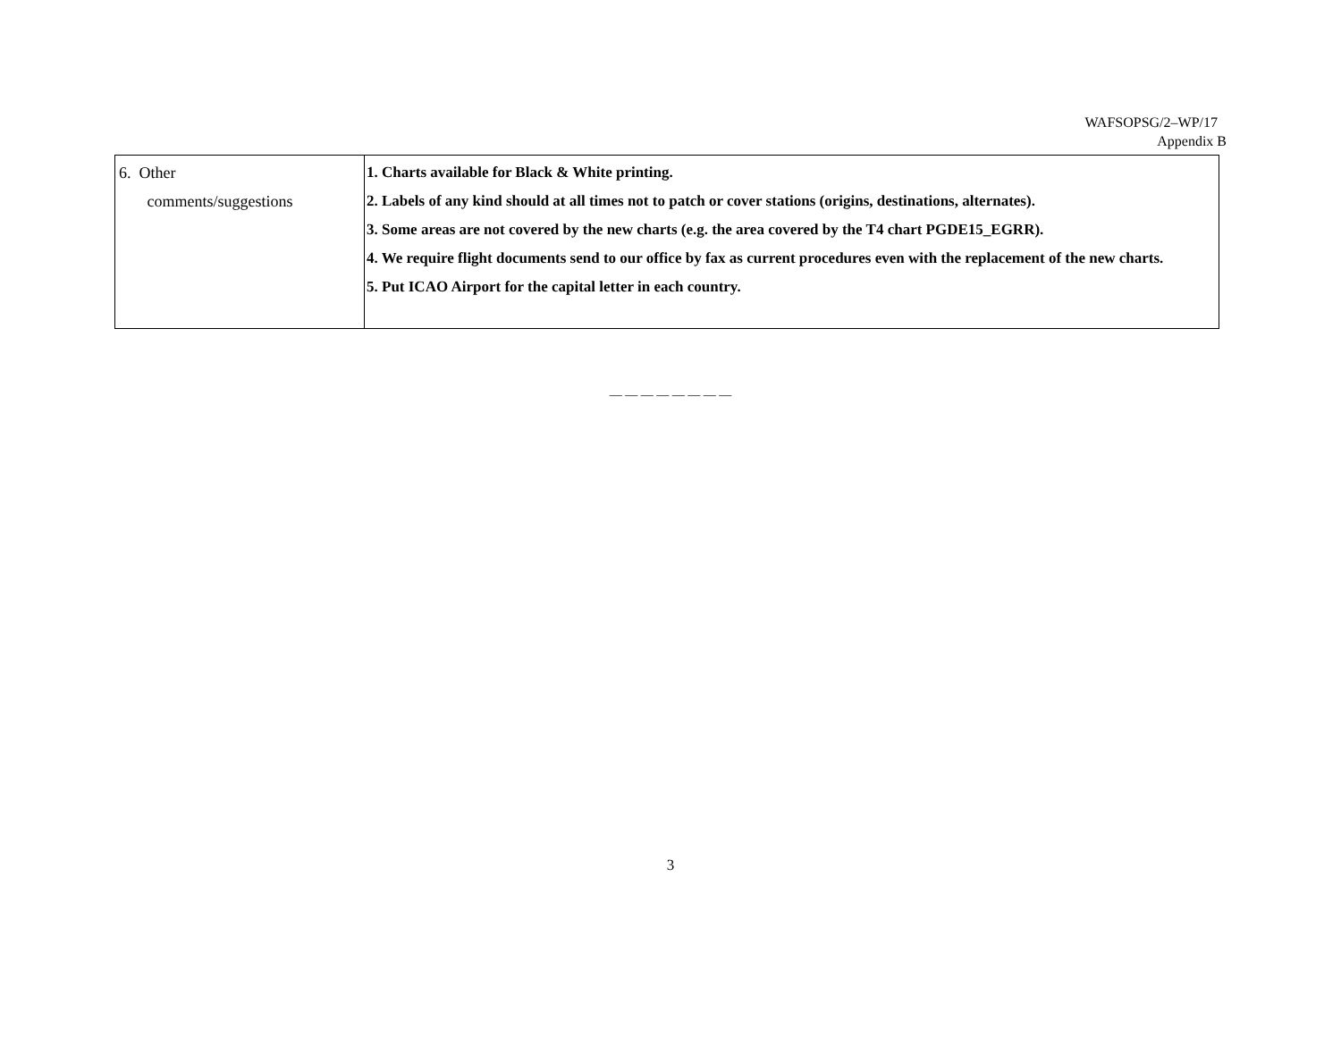WAFSOPSG/2–WP/17
Appendix B
| 6. Other comments/suggestions | 1. Charts available for Black & White printing. 2. Labels of any kind should at all times not to patch or cover stations (origins, destinations, alternates). 3. Some areas are not covered by the new charts (e.g. the area covered by the T4 chart PGDE15_EGRR). 4. We require flight documents send to our office by fax as current procedures even with the replacement of the new charts. 5. Put ICAO Airport for the capital letter in each country. |
— — — — — — — —
3